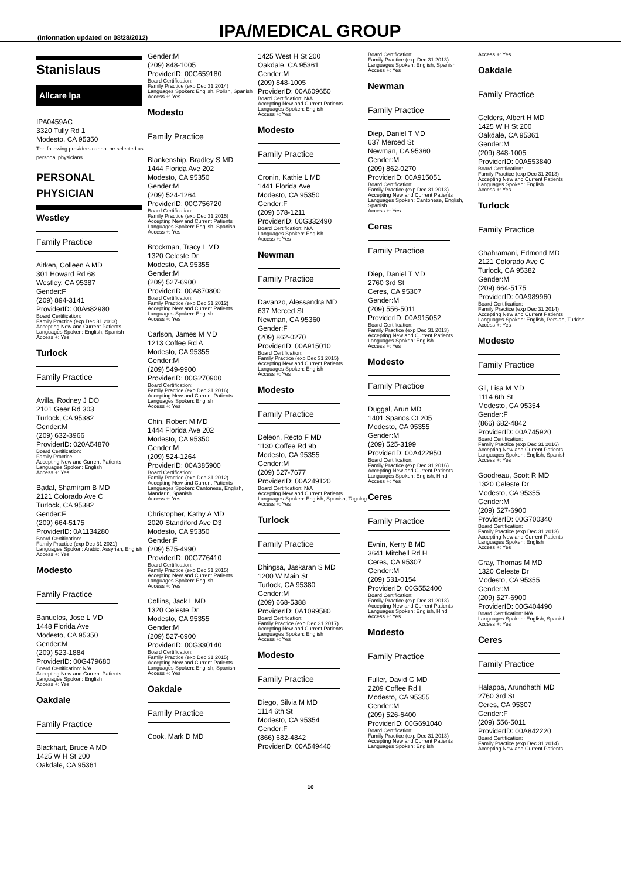(Information updated on 08/28/2012)
IPA/MEDICAL GROUP
Stanislaus
Allcare Ipa
IPA0459AC
3320 Tully Rd 1
Modesto, CA 95350
The following providers cannot be selected as personal physicians
PERSONAL
PHYSICIAN
Westley
Family Practice
Aitken, Colleen A MD
301 Howard Rd 68
Westley, CA 95387
Gender:F
(209) 894-3141
ProviderID: 00A682980
Board Certification:
Family Practice (exp Dec 31 2013)
Accepting New and Current Patients
Languages Spoken: English, Spanish
Access +: Yes
Turlock
Family Practice
Avilla, Rodney J DO
2101 Geer Rd 303
Turlock, CA 95382
Gender:M
(209) 632-3966
ProviderID: 020A54870
Board Certification:
Family Practice
Accepting New and Current Patients
Languages Spoken: English
Access +: Yes
Badal, Shamiram B MD
2121 Colorado Ave C
Turlock, CA 95382
Gender:F
(209) 664-5175
ProviderID: 0A1134280
Board Certification:
Family Practice (exp Dec 31 2021)
Languages Spoken: Arabic, Assyrian, English
Access +: Yes
Modesto
Family Practice
Banuelos, Jose L MD
1448 Florida Ave
Modesto, CA 95350
Gender:M
(209) 523-1884
ProviderID: 00G479680
Board Certification: N/A
Accepting New and Current Patients
Languages Spoken: English
Access +: Yes
Oakdale
Family Practice
Blackhart, Bruce A MD
1425 W H St 200
Oakdale, CA 95361
Gender:M
(209) 848-1005
ProviderID: 00G659180
Board Certification:
Family Practice (exp Dec 31 2014)
Languages Spoken: English, Polish, Spanish
Access +: Yes
Modesto
Family Practice
Blankenship, Bradley S MD
1444 Florida Ave 202
Modesto, CA 95350
Gender:M
(209) 524-1264
ProviderID: 00G756720
Board Certification:
Family Practice (exp Dec 31 2015)
Accepting New and Current Patients
Languages Spoken: English, Spanish
Access +: Yes
Brockman, Tracy L MD
1320 Celeste Dr
Modesto, CA 95355
Gender:M
(209) 527-6900
ProviderID: 00A870800
Board Certification:
Family Practice (exp Dec 31 2012)
Accepting New and Current Patients
Languages Spoken: English
Access +: Yes
Carlson, James M MD
1213 Coffee Rd A
Modesto, CA 95355
Gender:M
(209) 549-9900
ProviderID: 00G270900
Board Certification:
Family Practice (exp Dec 31 2016)
Accepting New and Current Patients
Languages Spoken: English
Access +: Yes
Chin, Robert M MD
1444 Florida Ave 202
Modesto, CA 95350
Gender:M
(209) 524-1264
ProviderID: 00A385900
Board Certification:
Family Practice (exp Dec 31 2012)
Accepting New and Current Patients
Languages Spoken: Cantonese, English, Mandarin, Spanish
Access +: Yes
Christopher, Kathy A MD
2020 Standiford Ave D3
Modesto, CA 95350
Gender:F
(209) 575-4990
ProviderID: 00G776410
Board Certification:
Family Practice (exp Dec 31 2015)
Accepting New and Current Patients
Languages Spoken: English
Access +: Yes
Collins, Jack L MD
1320 Celeste Dr
Modesto, CA 95355
Gender:M
(209) 527-6900
ProviderID: 00G330140
Board Certification:
Family Practice (exp Dec 31 2015)
Accepting New and Current Patients
Languages Spoken: English, Spanish
Access +: Yes
Oakdale
Family Practice
Cook, Mark D MD
1425 West H St 200
Oakdale, CA 95361
Gender:M
(209) 848-1005
ProviderID: 00A609650
Board Certification: N/A
Accepting New and Current Patients
Languages Spoken: English
Access +: Yes
Modesto
Family Practice
Cronin, Kathie L MD
1441 Florida Ave
Modesto, CA 95350
Gender:F
(209) 578-1211
ProviderID: 00G332490
Board Certification: N/A
Languages Spoken: English
Access +: Yes
Newman
Family Practice
Davanzo, Alessandra MD
637 Merced St
Newman, CA 95360
Gender:F
(209) 862-0270
ProviderID: 00A915010
Board Certification:
Family Practice (exp Dec 31 2015)
Accepting New and Current Patients
Languages Spoken: English
Access +: Yes
Modesto
Family Practice
Deleon, Recto F MD
1130 Coffee Rd 9b
Modesto, CA 95355
Gender:M
(209) 527-7677
ProviderID: 00A249120
Board Certification: N/A
Accepting New and Current Patients
Languages Spoken: English, Spanish, Tagalog
Access +: Yes
Turlock
Family Practice
Dhingsa, Jaskaran S MD
1200 W Main St
Turlock, CA 95380
Gender:M
(209) 668-5388
ProviderID: 0A1099580
Board Certification:
Family Practice (exp Dec 31 2017)
Accepting New and Current Patients
Languages Spoken: English
Access +: Yes
Modesto
Family Practice
Diego, Silvia M MD
1114 6th St
Modesto, CA 95354
Gender:F
(866) 682-4842
ProviderID: 00A549440
Board Certification:
Family Practice (exp Dec 31 2013)
Languages Spoken: English, Spanish
Access +: Yes
Newman
Family Practice
Diep, Daniel T MD
637 Merced St
Newman, CA 95360
Gender:M
(209) 862-0270
ProviderID: 00A915051
Board Certification:
Family Practice (exp Dec 31 2013)
Accepting New and Current Patients
Languages Spoken: Cantonese, English, Spanish
Access +: Yes
Ceres
Family Practice
Diep, Daniel T MD
2760 3rd St
Ceres, CA 95307
Gender:M
(209) 556-5011
ProviderID: 00A915052
Board Certification:
Family Practice (exp Dec 31 2013)
Accepting New and Current Patients
Languages Spoken: English
Access +: Yes
Modesto
Family Practice
Duggal, Arun MD
1401 Spanos Ct 205
Modesto, CA 95355
Gender:M
(209) 525-3199
ProviderID: 00A422950
Board Certification:
Family Practice (exp Dec 31 2016)
Accepting New and Current Patients
Languages Spoken: English, Hindi
Access +: Yes
Ceres
Family Practice
Evnin, Kerry B MD
3641 Mitchell Rd H
Ceres, CA 95307
Gender:M
(209) 531-0154
ProviderID: 00G552400
Board Certification:
Family Practice (exp Dec 31 2013)
Accepting New and Current Patients
Languages Spoken: English, Hindi
Access +: Yes
Modesto
Family Practice
Fuller, David G MD
2209 Coffee Rd I
Modesto, CA 95355
Gender:M
(209) 526-6400
ProviderID: 00G691040
Board Certification:
Family Practice (exp Dec 31 2013)
Accepting New and Current Patients
Languages Spoken: English
Access +: Yes
Oakdale
Family Practice
Gelders, Albert H MD
1425 W H St 200
Oakdale, CA 95361
Gender:M
(209) 848-1005
ProviderID: 00A553840
Board Certification:
Family Practice (exp Dec 31 2013)
Accepting New and Current Patients
Languages Spoken: English
Access +: Yes
Turlock
Family Practice
Ghahramani, Edmond MD
2121 Colorado Ave C
Turlock, CA 95382
Gender:M
(209) 664-5175
ProviderID: 00A989960
Board Certification:
Family Practice (exp Dec 31 2014)
Accepting New and Current Patients
Languages Spoken: English, Persian, Turkish
Access +: Yes
Modesto
Family Practice
Gil, Lisa M MD
1114 6th St
Modesto, CA 95354
Gender:F
(866) 682-4842
ProviderID: 00A745920
Board Certification:
Family Practice (exp Dec 31 2016)
Accepting New and Current Patients
Languages Spoken: English, Spanish
Access +: Yes
Goodreau, Scott R MD
1320 Celeste Dr
Modesto, CA 95355
Gender:M
(209) 527-6900
ProviderID: 00G700340
Board Certification:
Family Practice (exp Dec 31 2013)
Accepting New and Current Patients
Languages Spoken: English
Access +: Yes
Gray, Thomas M MD
1320 Celeste Dr
Modesto, CA 95355
Gender:M
(209) 527-6900
ProviderID: 00G404490
Board Certification: N/A
Languages Spoken: English, Spanish
Access +: Yes
Ceres
Family Practice
Halappa, Arundhathi MD
2760 3rd St
Ceres, CA 95307
Gender:F
(209) 556-5011
ProviderID: 00A842220
Board Certification:
Family Practice (exp Dec 31 2014)
Accepting New and Current Patients
10